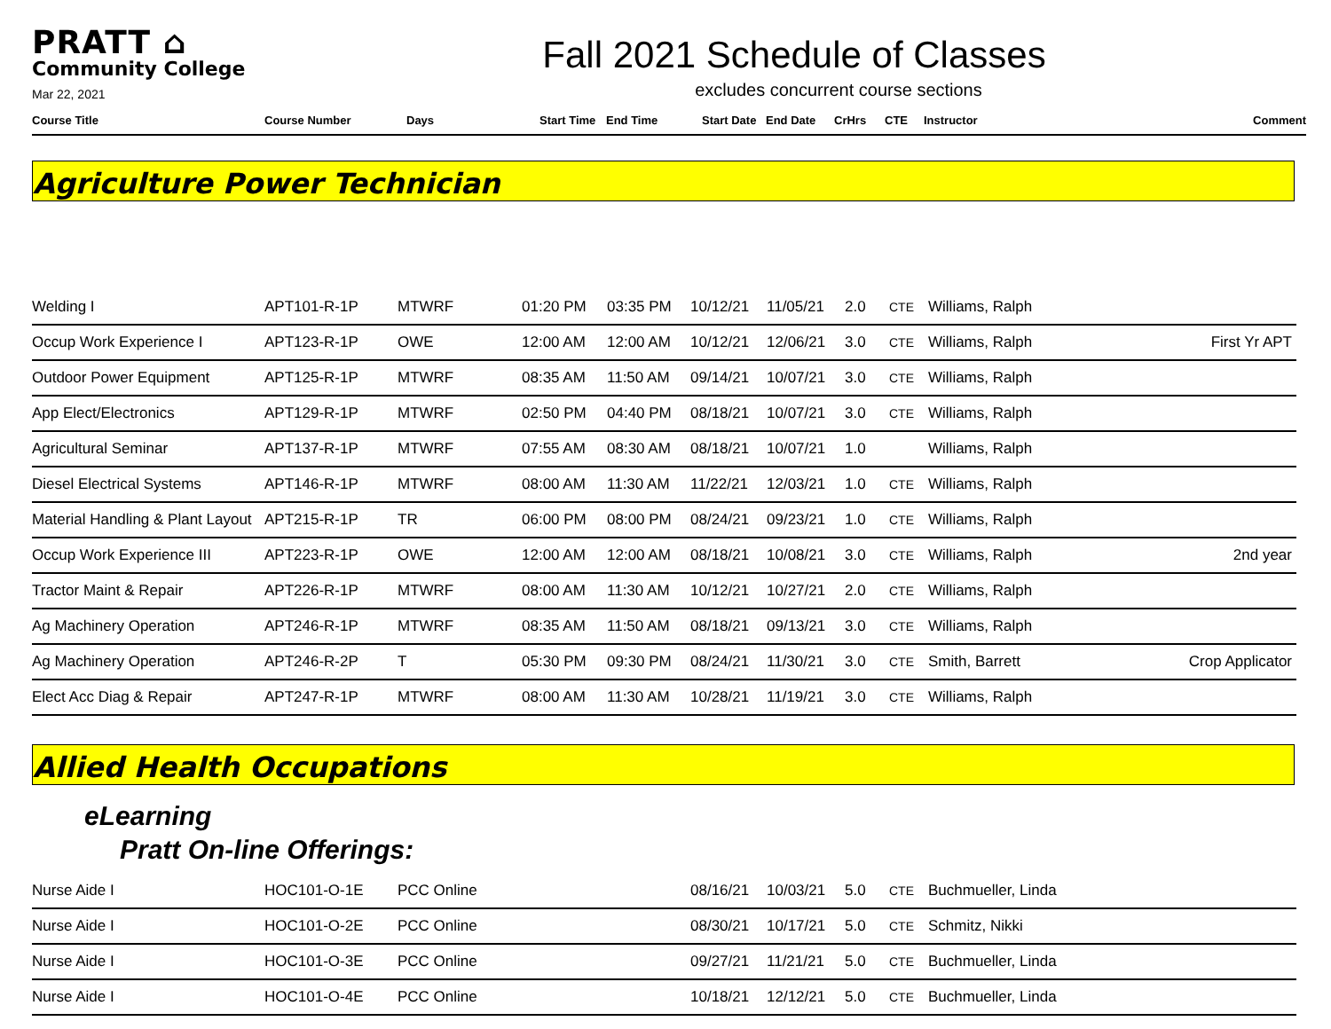PRATT ⌂
Community College
Mar 22, 2021
Fall 2021 Schedule of Classes
excludes concurrent course sections
| Course Title | Course Number | Days | Start Time | End Time | Start Date | End Date | CrHrs | CTE | Instructor | Comment |
| --- | --- | --- | --- | --- | --- | --- | --- | --- | --- | --- |
Agriculture Power Technician
| Welding I | APT101-R-1P | MTWRF | 01:20 PM | 03:35 PM | 10/12/21 | 11/05/21 | 2.0 | CTE | Williams, Ralph | |
| Occup Work Experience I | APT123-R-1P | OWE | 12:00 AM | 12:00 AM | 10/12/21 | 12/06/21 | 3.0 | CTE | Williams, Ralph | First Yr APT |
| Outdoor Power Equipment | APT125-R-1P | MTWRF | 08:35 AM | 11:50 AM | 09/14/21 | 10/07/21 | 3.0 | CTE | Williams, Ralph | |
| App Elect/Electronics | APT129-R-1P | MTWRF | 02:50 PM | 04:40 PM | 08/18/21 | 10/07/21 | 3.0 | CTE | Williams, Ralph | |
| Agricultural Seminar | APT137-R-1P | MTWRF | 07:55 AM | 08:30 AM | 08/18/21 | 10/07/21 | 1.0 | | Williams, Ralph | |
| Diesel Electrical Systems | APT146-R-1P | MTWRF | 08:00 AM | 11:30 AM | 11/22/21 | 12/03/21 | 1.0 | CTE | Williams, Ralph | |
| Material Handling & Plant Layout | APT215-R-1P | TR | 06:00 PM | 08:00 PM | 08/24/21 | 09/23/21 | 1.0 | CTE | Williams, Ralph | |
| Occup Work Experience III | APT223-R-1P | OWE | 12:00 AM | 12:00 AM | 08/18/21 | 10/08/21 | 3.0 | CTE | Williams, Ralph | 2nd year |
| Tractor Maint & Repair | APT226-R-1P | MTWRF | 08:00 AM | 11:30 AM | 10/12/21 | 10/27/21 | 2.0 | CTE | Williams, Ralph | |
| Ag Machinery Operation | APT246-R-1P | MTWRF | 08:35 AM | 11:50 AM | 08/18/21 | 09/13/21 | 3.0 | CTE | Williams, Ralph | |
| Ag Machinery Operation | APT246-R-2P | T | 05:30 PM | 09:30 PM | 08/24/21 | 11/30/21 | 3.0 | CTE | Smith, Barrett | Crop Applicator |
| Elect Acc Diag & Repair | APT247-R-1P | MTWRF | 08:00 AM | 11:30 AM | 10/28/21 | 11/19/21 | 3.0 | CTE | Williams, Ralph | |
Allied Health Occupations
eLearning
Pratt On-line Offerings:
| Nurse Aide I | HOC101-O-1E | PCC Online | | | 08/16/21 | 10/03/21 | 5.0 | CTE | Buchmueller, Linda | |
| Nurse Aide I | HOC101-O-2E | PCC Online | | | 08/30/21 | 10/17/21 | 5.0 | CTE | Schmitz, Nikki | |
| Nurse Aide I | HOC101-O-3E | PCC Online | | | 09/27/21 | 11/21/21 | 5.0 | CTE | Buchmueller, Linda | |
| Nurse Aide I | HOC101-O-4E | PCC Online | | | 10/18/21 | 12/12/21 | 5.0 | CTE | Buchmueller, Linda | |